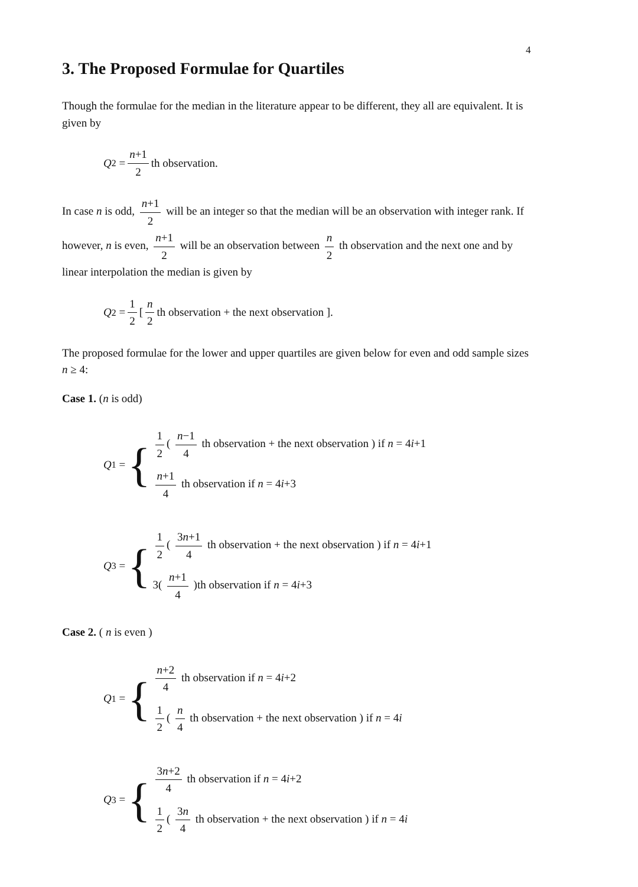4
3. The Proposed Formulae for Quartiles
Though the formulae for the median in the literature appear to be different, they all are equivalent. It is given by
Q<sub>2</sub> = n+1 2 th observation.
In case n is odd, n+1 2 will be an integer so that the median will be an observation with integer rank. If however, n is even, n+1 2 will be an observation between n 2 th observation and the next one and by linear interpolation the median is given by
Q<sub>2</sub> = 1 2 [ n 2 th observation + the next observation ].
The proposed formulae for the lower and upper quartiles are given below for even and odd sample sizes n ≥ 4:
Case 1. (n is odd)
Q<sub>1</sub> = {
1 2 ( n−1 4 th observation + the next observation ) if n = 4i+1
n+1 4 th observation if n = 4i+3
Q<sub>3</sub> = {
1 2 ( 3n+1 4 th observation + the next observation ) if n = 4i+1
3( n+1 4 )th observation if n = 4i+3
Case 2. ( n is even )
Q<sub>1</sub> = {
n+2 4 th observation if n = 4i+2
1 2 ( n 4 th observation + the next observation ) if n = 4i
Q<sub>3</sub> = {
3n+2 4 th observation if n = 4i+2
1 2 ( 3n 4 th observation + the next observation ) if n = 4i